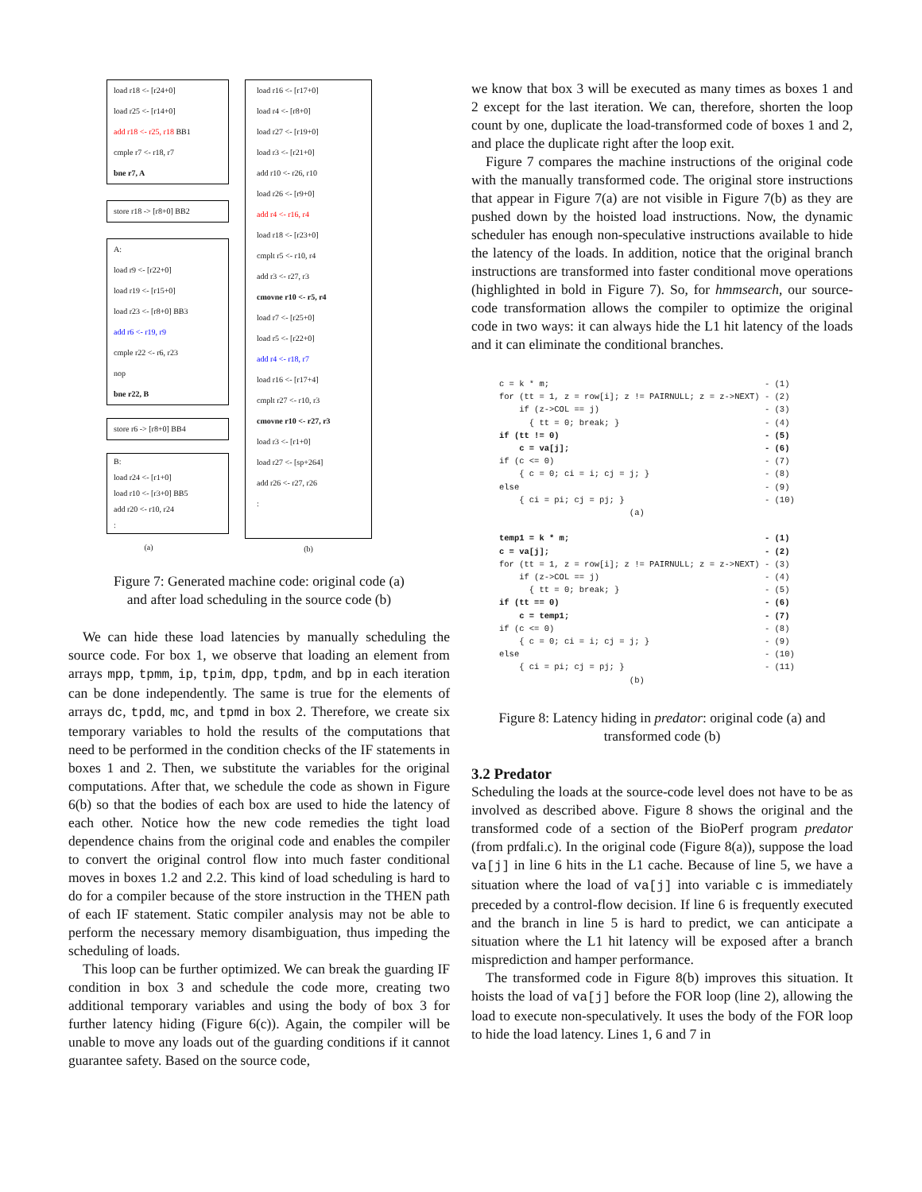load r18 <- [r24+0]
load r25 <- [r14+0]
add r18 <- r25, r18 BB1
cmple r7 <- r18, r7
bne r7, A
store r18 -> [r8+0] BB2
A:
load r9 <- [r22+0]
load r19 <- [r15+0]
load r23 <- [r8+0] BB3
add r6 <- r19, r9
cmple r22 <- r6, r23
nop
bne r22, B
store r6 -> [r8+0] BB4
B:
load r24 <- [r1+0]
load r10 <- [r3+0] BB5
add r20 <- r10, r24
:
(a)
load r16 <- [r17+0]
load r4 <- [r8+0]
load r27 <- [r19+0]
load r3 <- [r21+0]
add r10 <- r26, r10
load r26 <- [r9+0]
add r4 <- r16, r4
load r18 <- [r23+0]
cmplt r5 <- r10, r4
add r3 <- r27, r3
cmovne r10 <- r5, r4
load r7 <- [r25+0]
load r5 <- [r22+0]
add r4 <- r18, r7
load r16 <- [r17+4]
cmplt r27 <- r10, r3
cmovne r10 <- r27, r3
load r3 <- [r1+0]
load r27 <- [sp+264]
add r26 <- r27, r26
:
(b)
Figure 7: Generated machine code: original code (a)
and after load scheduling in the source code (b)
We can hide these load latencies by manually scheduling the source code. For box 1, we observe that loading an element from arrays mpp, tpmm, ip, tpim, dpp, tpdm, and bp in each iteration can be done independently. The same is true for the elements of arrays dc, tpdd, mc, and tpmd in box 2. Therefore, we create six temporary variables to hold the results of the computations that need to be performed in the condition checks of the IF statements in boxes 1 and 2. Then, we substitute the variables for the original computations. After that, we schedule the code as shown in Figure 6(b) so that the bodies of each box are used to hide the latency of each other. Notice how the new code remedies the tight load dependence chains from the original code and enables the compiler to convert the original control flow into much faster conditional moves in boxes 1.2 and 2.2. This kind of load scheduling is hard to do for a compiler because of the store instruction in the THEN path of each IF statement. Static compiler analysis may not be able to perform the necessary memory disambiguation, thus impeding the scheduling of loads.
This loop can be further optimized. We can break the guarding IF condition in box 3 and schedule the code more, creating two additional temporary variables and using the body of box 3 for further latency hiding (Figure 6(c)). Again, the compiler will be unable to move any loads out of the guarding conditions if it cannot guarantee safety. Based on the source code,
we know that box 3 will be executed as many times as boxes 1 and 2 except for the last iteration. We can, therefore, shorten the loop count by one, duplicate the load-transformed code of boxes 1 and 2, and place the duplicate right after the loop exit.
Figure 7 compares the machine instructions of the original code with the manually transformed code. The original store instructions that appear in Figure 7(a) are not visible in Figure 7(b) as they are pushed down by the hoisted load instructions. Now, the dynamic scheduler has enough non-speculative instructions available to hide the latency of the loads. In addition, notice that the original branch instructions are transformed into faster conditional move operations (highlighted in bold in Figure 7). So, for hmmsearch, our source-code transformation allows the compiler to optimize the original code in two ways: it can always hide the L1 hit latency of the loads and it can eliminate the conditional branches.
c = k * m;                                           - (1)
for (tt = 1, z = row[i]; z != PAIRNULL; z = z->NEXT) - (2)
    if (z->COL == j)                                 - (3)
      { tt = 0; break; }                             - (4)
if (tt != 0)                                         - (5)
    c = va[j];                                       - (6)
if (c <= 0)                                          - (7)
    { c = 0; ci = i; cj = j; }                       - (8)
else                                                 - (9)
    { ci = pi; cj = pj; }                            - (10)
                          (a)

temp1 = k * m;                                       - (1)
c = va[j];                                           - (2)
for (tt = 1, z = row[i]; z != PAIRNULL; z = z->NEXT) - (3)
    if (z->COL == j)                                 - (4)
      { tt = 0; break; }                             - (5)
if (tt == 0)                                         - (6)
    c = temp1;                                       - (7)
if (c <= 0)                                          - (8)
    { c = 0; ci = i; cj = j; }                       - (9)
else                                                 - (10)
    { ci = pi; cj = pj; }                            - (11)
                          (b)
Figure 8: Latency hiding in predator: original code (a) and transformed code (b)
3.2 Predator
Scheduling the loads at the source-code level does not have to be as involved as described above. Figure 8 shows the original and the transformed code of a section of the BioPerf program predator (from prdfali.c). In the original code (Figure 8(a)), suppose the load va[j] in line 6 hits in the L1 cache. Because of line 5, we have a situation where the load of va[j] into variable c is immediately preceded by a control-flow decision. If line 6 is frequently executed and the branch in line 5 is hard to predict, we can anticipate a situation where the L1 hit latency will be exposed after a branch misprediction and hamper performance.
The transformed code in Figure 8(b) improves this situation. It hoists the load of va[j] before the FOR loop (line 2), allowing the load to execute non-speculatively. It uses the body of the FOR loop to hide the load latency. Lines 1, 6 and 7 in